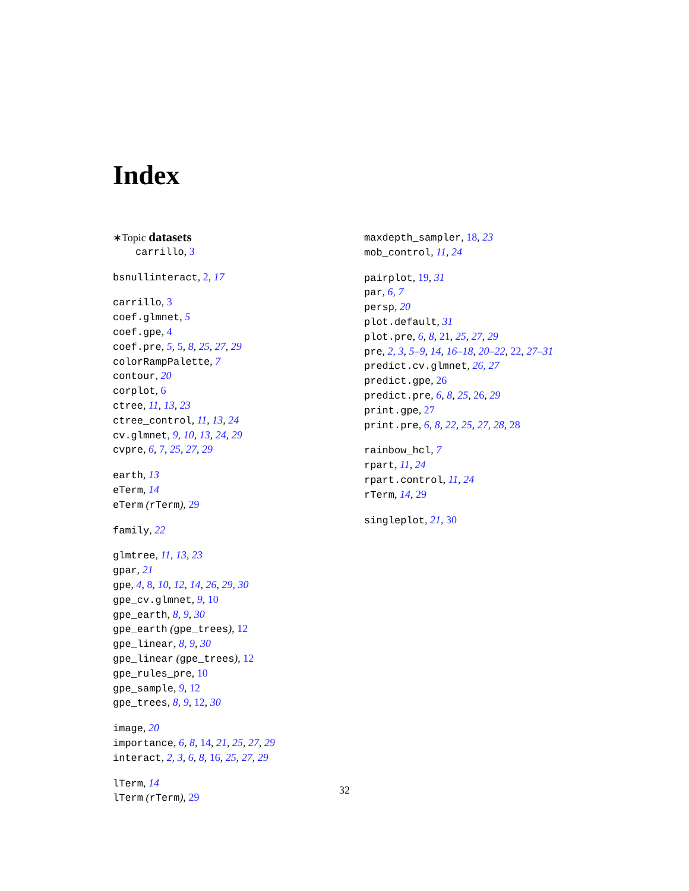Index
∗Topic datasets
carrillo, 3
bsnullinteract, 2, 17
carrillo, 3
coef.glmnet, 5
coef.gpe, 4
coef.pre, 5, 5, 8, 25, 27, 29
colorRampPalette, 7
contour, 20
corplot, 6
ctree, 11, 13, 23
ctree_control, 11, 13, 24
cv.glmnet, 9, 10, 13, 24, 29
cvpre, 6, 7, 25, 27, 29
earth, 13
eTerm, 14
eTerm (rTerm), 29
family, 22
glmtree, 11, 13, 23
gpar, 21
gpe, 4, 8, 10, 12, 14, 26, 29, 30
gpe_cv.glmnet, 9, 10
gpe_earth, 8, 9, 30
gpe_earth (gpe_trees), 12
gpe_linear, 8, 9, 30
gpe_linear (gpe_trees), 12
gpe_rules_pre, 10
gpe_sample, 9, 12
gpe_trees, 8, 9, 12, 30
image, 20
importance, 6, 8, 14, 21, 25, 27, 29
interact, 2, 3, 6, 8, 16, 25, 27, 29
lTerm, 14
lTerm (rTerm), 29
maxdepth_sampler, 18, 23
mob_control, 11, 24
pairplot, 19, 31
par, 6, 7
persp, 20
plot.default, 31
plot.pre, 6, 8, 21, 25, 27, 29
pre, 2, 3, 5–9, 14, 16–18, 20–22, 22, 27–31
predict.cv.glmnet, 26, 27
predict.gpe, 26
predict.pre, 6, 8, 25, 26, 29
print.gpe, 27
print.pre, 6, 8, 22, 25, 27, 28, 28
rainbow_hcl, 7
rpart, 11, 24
rpart.control, 11, 24
rTerm, 14, 29
singleplot, 21, 30
32